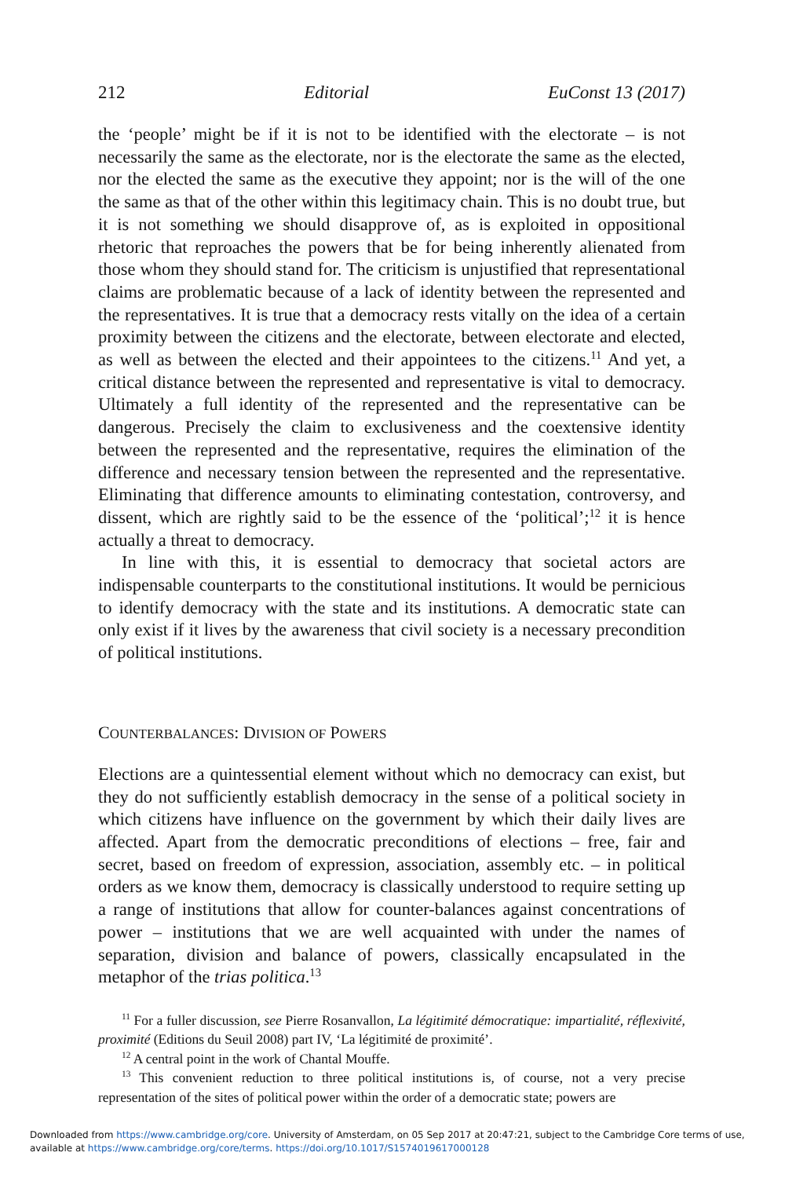212 Editorial EuConst 13 (2017)
the ‘people’ might be if it is not to be identified with the electorate – is not necessarily the same as the electorate, nor is the electorate the same as the elected, nor the elected the same as the executive they appoint; nor is the will of the one the same as that of the other within this legitimacy chain. This is no doubt true, but it is not something we should disapprove of, as is exploited in oppositional rhetoric that reproaches the powers that be for being inherently alienated from those whom they should stand for. The criticism is unjustified that representational claims are problematic because of a lack of identity between the represented and the representatives. It is true that a democracy rests vitally on the idea of a certain proximity between the citizens and the electorate, between electorate and elected, as well as between the elected and their appointees to the citizens.<sup>11</sup> And yet, a critical distance between the represented and representative is vital to democracy. Ultimately a full identity of the represented and the representative can be dangerous. Precisely the claim to exclusiveness and the coextensive identity between the represented and the representative, requires the elimination of the difference and necessary tension between the represented and the representative. Eliminating that difference amounts to eliminating contestation, controversy, and dissent, which are rightly said to be the essence of the ‘political’;<sup>12</sup> it is hence actually a threat to democracy.
In line with this, it is essential to democracy that societal actors are indispensable counterparts to the constitutional institutions. It would be pernicious to identify democracy with the state and its institutions. A democratic state can only exist if it lives by the awareness that civil society is a necessary precondition of political institutions.
COUNTERBALANCES: DIVISION OF POWERS
Elections are a quintessential element without which no democracy can exist, but they do not sufficiently establish democracy in the sense of a political society in which citizens have influence on the government by which their daily lives are affected. Apart from the democratic preconditions of elections – free, fair and secret, based on freedom of expression, association, assembly etc. – in political orders as we know them, democracy is classically understood to require setting up a range of institutions that allow for counter-balances against concentrations of power – institutions that we are well acquainted with under the names of separation, division and balance of powers, classically encapsulated in the metaphor of the trias politica.<sup>13</sup>
<sup>11</sup> For a fuller discussion, see Pierre Rosanvallon, La légitimité démocratique: impartialité, réflexivité, proximité (Editions du Seuil 2008) part IV, ‘La légitimité de proximité’.
<sup>12</sup> A central point in the work of Chantal Mouffe.
<sup>13</sup> This convenient reduction to three political institutions is, of course, not a very precise representation of the sites of political power within the order of a democratic state; powers are
Downloaded from https://www.cambridge.org/core. University of Amsterdam, on 05 Sep 2017 at 20:47:21, subject to the Cambridge Core terms of use, available at https://www.cambridge.org/core/terms. https://doi.org/10.1017/S1574019617000128